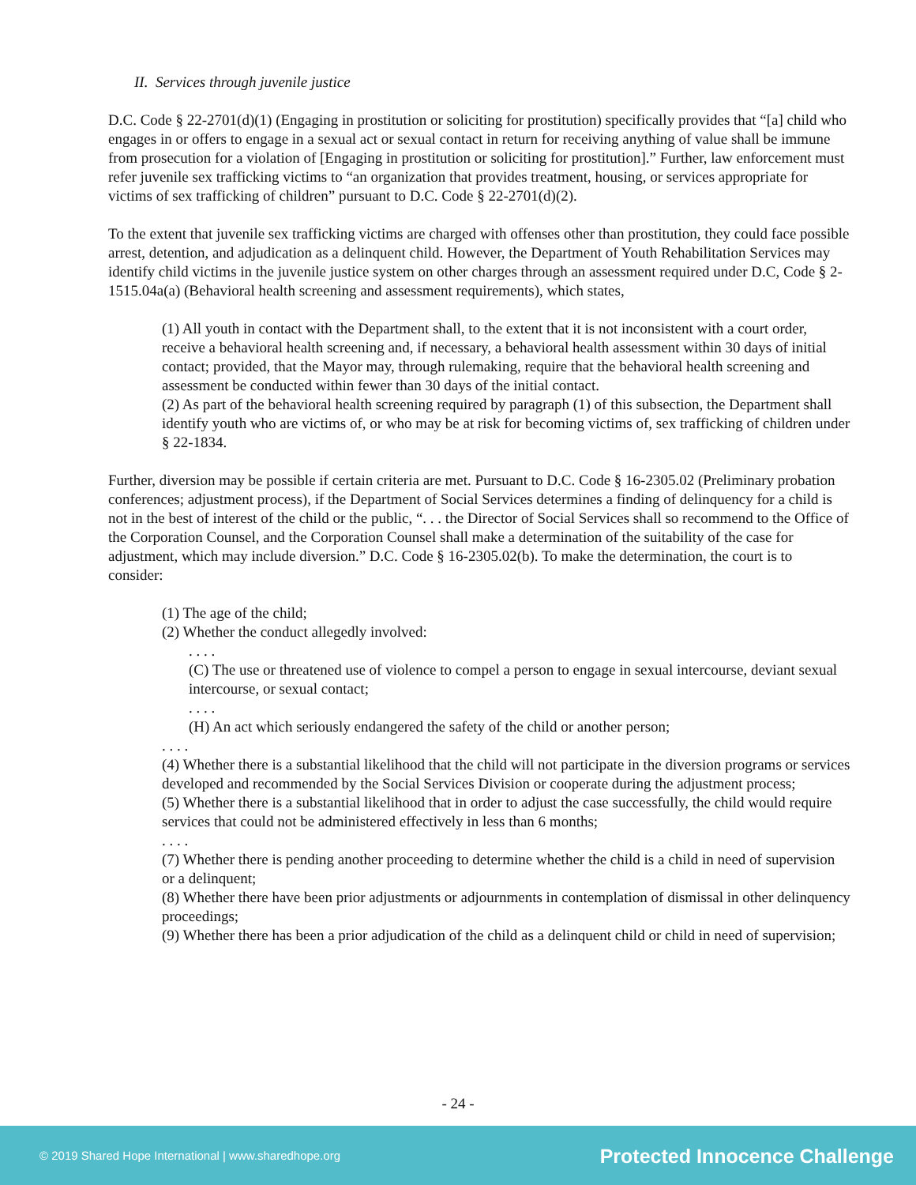II. Services through juvenile justice
D.C. Code § 22-2701(d)(1) (Engaging in prostitution or soliciting for prostitution) specifically provides that “[a] child who engages in or offers to engage in a sexual act or sexual contact in return for receiving anything of value shall be immune from prosecution for a violation of [Engaging in prostitution or soliciting for prostitution].” Further, law enforcement must refer juvenile sex trafficking victims to “an organization that provides treatment, housing, or services appropriate for victims of sex trafficking of children” pursuant to D.C. Code § 22-2701(d)(2).
To the extent that juvenile sex trafficking victims are charged with offenses other than prostitution, they could face possible arrest, detention, and adjudication as a delinquent child. However, the Department of Youth Rehabilitation Services may identify child victims in the juvenile justice system on other charges through an assessment required under D.C, Code § 2-1515.04a(a) (Behavioral health screening and assessment requirements), which states,
(1) All youth in contact with the Department shall, to the extent that it is not inconsistent with a court order, receive a behavioral health screening and, if necessary, a behavioral health assessment within 30 days of initial contact; provided, that the Mayor may, through rulemaking, require that the behavioral health screening and assessment be conducted within fewer than 30 days of the initial contact.
(2) As part of the behavioral health screening required by paragraph (1) of this subsection, the Department shall identify youth who are victims of, or who may be at risk for becoming victims of, sex trafficking of children under § 22-1834.
Further, diversion may be possible if certain criteria are met. Pursuant to D.C. Code § 16-2305.02 (Preliminary probation conferences; adjustment process), if the Department of Social Services determines a finding of delinquency for a child is not in the best of interest of the child or the public, “. . . the Director of Social Services shall so recommend to the Office of the Corporation Counsel, and the Corporation Counsel shall make a determination of the suitability of the case for adjustment, which may include diversion.” D.C. Code § 16-2305.02(b). To make the determination, the court is to consider:
(1) The age of the child;
(2) Whether the conduct allegedly involved:
. . . .
(C) The use or threatened use of violence to compel a person to engage in sexual intercourse, deviant sexual intercourse, or sexual contact;
. . . .
(H) An act which seriously endangered the safety of the child or another person;
. . . .
(4) Whether there is a substantial likelihood that the child will not participate in the diversion programs or services developed and recommended by the Social Services Division or cooperate during the adjustment process;
(5) Whether there is a substantial likelihood that in order to adjust the case successfully, the child would require services that could not be administered effectively in less than 6 months;
. . . .
(7) Whether there is pending another proceeding to determine whether the child is a child in need of supervision or a delinquent;
(8) Whether there have been prior adjustments or adjournments in contemplation of dismissal in other delinquency proceedings;
(9) Whether there has been a prior adjudication of the child as a delinquent child or child in need of supervision;
- 24 -
© 2019 Shared Hope International | www.sharedhope.org Protected Innocence Challenge